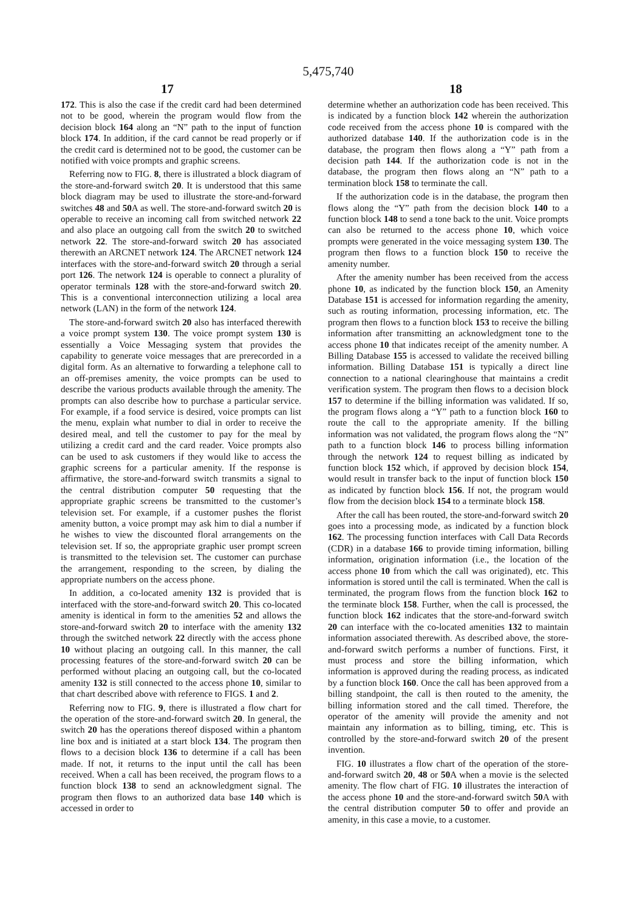5,475,740
17 18
172. This is also the case if the credit card had been determined not to be good, wherein the program would flow from the decision block 164 along an “N” path to the input of function block 174. In addition, if the card cannot be read properly or if the credit card is determined not to be good, the customer can be notified with voice prompts and graphic screens.
Referring now to FIG. 8, there is illustrated a block diagram of the store-and-forward switch 20. It is understood that this same block diagram may be used to illustrate the store-and-forward switches 48 and 50 A as well. The store-and-forward switch 20 is operable to receive an incoming call from switched network 22 and also place an outgoing call from the switch 20 to switched network 22. The store-and-forward switch 20 has associated therewith an ARCNET network 124. The ARCNET network 124 interfaces with the store-and-forward switch 20 through a serial port 126. The network 124 is operable to connect a plurality of operator terminals 128 with the store-and-forward switch 20. This is a conventional interconnection utilizing a local area network (LAN) in the form of the network 124.
The store-and-forward switch 20 also has interfaced therewith a voice prompt system 130. The voice prompt system 130 is essentially a Voice Messaging system that provides the capability to generate voice messages that are prerecorded in a digital form. As an alternative to forwarding a telephone call to an off-premises amenity, the voice prompts can be used to describe the various products available through the amenity. The prompts can also describe how to purchase a particular service. For example, if a food service is desired, voice prompts can list the menu, explain what number to dial in order to receive the desired meal, and tell the customer to pay for the meal by utilizing a credit card and the card reader. Voice prompts also can be used to ask customers if they would like to access the graphic screens for a particular amenity. If the response is affirmative, the store-and-forward switch transmits a signal to the central distribution computer 50 requesting that the appropriate graphic screens be transmitted to the customer’s television set. For example, if a customer pushes the florist amenity button, a voice prompt may ask him to dial a number if he wishes to view the discounted floral arrangements on the television set. If so, the appropriate graphic user prompt screen is transmitted to the television set. The customer can purchase the arrangement, responding to the screen, by dialing the appropriate numbers on the access phone.
In addition, a co-located amenity 132 is provided that is interfaced with the store-and-forward switch 20. This co-located amenity is identical in form to the amenities 52 and allows the store-and-forward switch 20 to interface with the amenity 132 through the switched network 22 directly with the access phone 10 without placing an outgoing call. In this manner, the call processing features of the store-and-forward switch 20 can be performed without placing an outgoing call, but the co-located amenity 132 is still connected to the access phone 10, similar to that chart described above with reference to FIGS. 1 and 2.
Referring now to FIG. 9, there is illustrated a flow chart for the operation of the store-and-forward switch 20. In general, the switch 20 has the operations thereof disposed within a phantom line box and is initiated at a start block 134. The program then flows to a decision block 136 to determine if a call has been made. If not, it returns to the input until the call has been received. When a call has been received, the program flows to a function block 138 to send an acknowledgment signal. The program then flows to an authorized data base 140 which is accessed in order to
determine whether an authorization code has been received. This is indicated by a function block 142 wherein the authorization code received from the access phone 10 is compared with the authorized database 140. If the authorization code is in the database, the program then flows along a “Y” path from a decision path 144. If the authorization code is not in the database, the program then flows along an “N” path to a termination block 158 to terminate the call.
If the authorization code is in the database, the program then flows along the “Y” path from the decision block 140 to a function block 148 to send a tone back to the unit. Voice prompts can also be returned to the access phone 10, which voice prompts were generated in the voice messaging system 130. The program then flows to a function block 150 to receive the amenity number.
After the amenity number has been received from the access phone 10, as indicated by the function block 150, an Amenity Database 151 is accessed for information regarding the amenity, such as routing information, processing information, etc. The program then flows to a function block 153 to receive the billing information after transmitting an acknowledgment tone to the access phone 10 that indicates receipt of the amenity number. A Billing Database 155 is accessed to validate the received billing information. Billing Database 151 is typically a direct line connection to a national clearinghouse that maintains a credit verification system. The program then flows to a decision block 157 to determine if the billing information was validated. If so, the program flows along a “Y” path to a function block 160 to route the call to the appropriate amenity. If the billing information was not validated, the program flows along the “N” path to a function block 146 to process billing information through the network 124 to request billing as indicated by function block 152 which, if approved by decision block 154, would result in transfer back to the input of function block 150 as indicated by function block 156. If not, the program would flow from the decision block 154 to a terminate block 158.
After the call has been routed, the store-and-forward switch 20 goes into a processing mode, as indicated by a function block 162. The processing function interfaces with Call Data Records (CDR) in a database 166 to provide timing information, billing information, origination information (i.e., the location of the access phone 10 from which the call was originated), etc. This information is stored until the call is terminated. When the call is terminated, the program flows from the function block 162 to the terminate block 158. Further, when the call is processed, the function block 162 indicates that the store-and-forward switch 20 can interface with the co-located amenities 132 to maintain information associated therewith. As described above, the store-and-forward switch performs a number of functions. First, it must process and store the billing information, which information is approved during the reading process, as indicated by a function block 160. Once the call has been approved from a billing standpoint, the call is then routed to the amenity, the billing information stored and the call timed. Therefore, the operator of the amenity will provide the amenity and not maintain any information as to billing, timing, etc. This is controlled by the store-and-forward switch 20 of the present invention.
FIG. 10 illustrates a flow chart of the operation of the store-and-forward switch 20, 48 or 50 A when a movie is the selected amenity. The flow chart of FIG. 10 illustrates the interaction of the access phone 10 and the store-and-forward switch 50 A with the central distribution computer 50 to offer and provide an amenity, in this case a movie, to a customer.